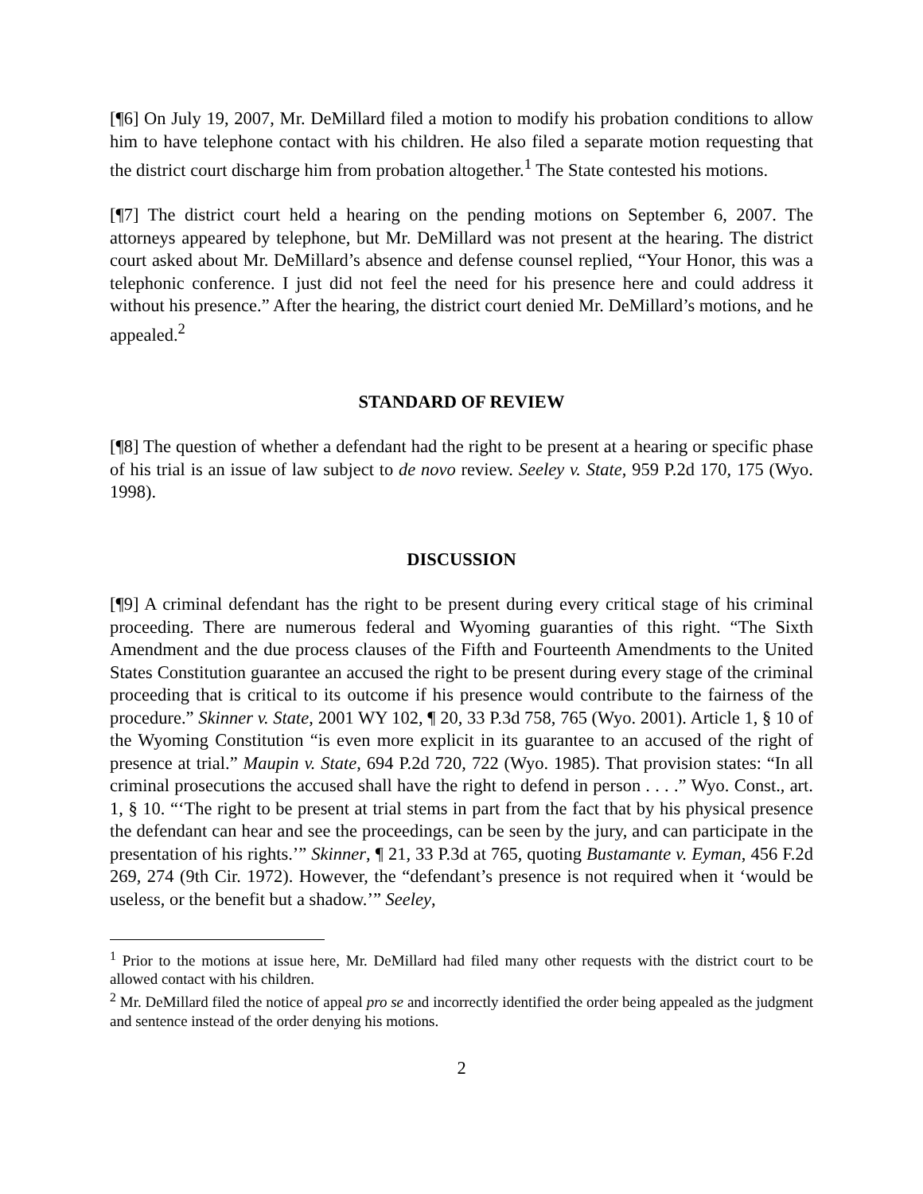[¶6] On July 19, 2007, Mr. DeMillard filed a motion to modify his probation conditions to allow him to have telephone contact with his children. He also filed a separate motion requesting that the district court discharge him from probation altogether.<sup>1</sup> The State contested his motions.
[¶7] The district court held a hearing on the pending motions on September 6, 2007. The attorneys appeared by telephone, but Mr. DeMillard was not present at the hearing. The district court asked about Mr. DeMillard’s absence and defense counsel replied, “Your Honor, this was a telephonic conference. I just did not feel the need for his presence here and could address it without his presence.” After the hearing, the district court denied Mr. DeMillard’s motions, and he appealed.<sup>2</sup>
STANDARD OF REVIEW
[¶8] The question of whether a defendant had the right to be present at a hearing or specific phase of his trial is an issue of law subject to de novo review. Seeley v. State, 959 P.2d 170, 175 (Wyo. 1998).
DISCUSSION
[¶9] A criminal defendant has the right to be present during every critical stage of his criminal proceeding. There are numerous federal and Wyoming guaranties of this right. “The Sixth Amendment and the due process clauses of the Fifth and Fourteenth Amendments to the United States Constitution guarantee an accused the right to be present during every stage of the criminal proceeding that is critical to its outcome if his presence would contribute to the fairness of the procedure.” Skinner v. State, 2001 WY 102, ¶ 20, 33 P.3d 758, 765 (Wyo. 2001). Article 1, § 10 of the Wyoming Constitution “is even more explicit in its guarantee to an accused of the right of presence at trial.” Maupin v. State, 694 P.2d 720, 722 (Wyo. 1985). That provision states: “In all criminal prosecutions the accused shall have the right to defend in person . . . .” Wyo. Const., art. 1, § 10. “‘The right to be present at trial stems in part from the fact that by his physical presence the defendant can hear and see the proceedings, can be seen by the jury, and can participate in the presentation of his rights.’” Skinner, ¶ 21, 33 P.3d at 765, quoting Bustamante v. Eyman, 456 F.2d 269, 274 (9th Cir. 1972). However, the “defendant’s presence is not required when it ‘would be useless, or the benefit but a shadow.’” Seeley,
<sup>1</sup> Prior to the motions at issue here, Mr. DeMillard had filed many other requests with the district court to be allowed contact with his children.
<sup>2</sup> Mr. DeMillard filed the notice of appeal pro se and incorrectly identified the order being appealed as the judgment and sentence instead of the order denying his motions.
2